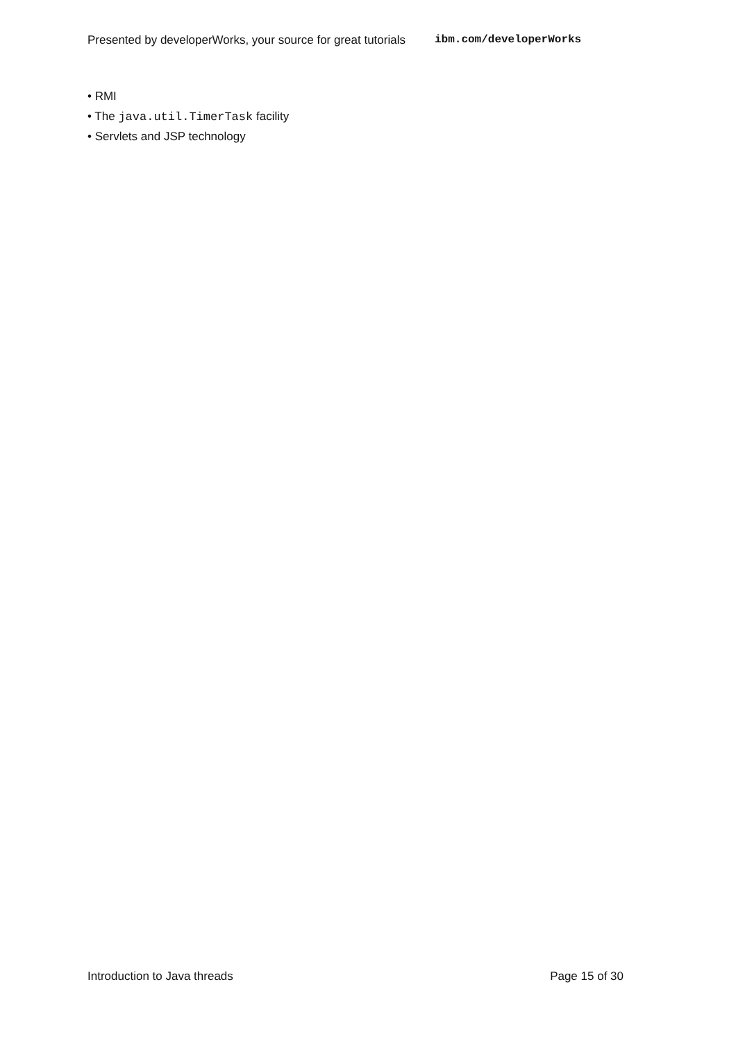Presented by developerWorks, your source for great tutorials ibm.com/developerWorks
• RMI
• The java.util.TimerTask facility
• Servlets and JSP technology
Introduction to Java threads Page 15 of 30